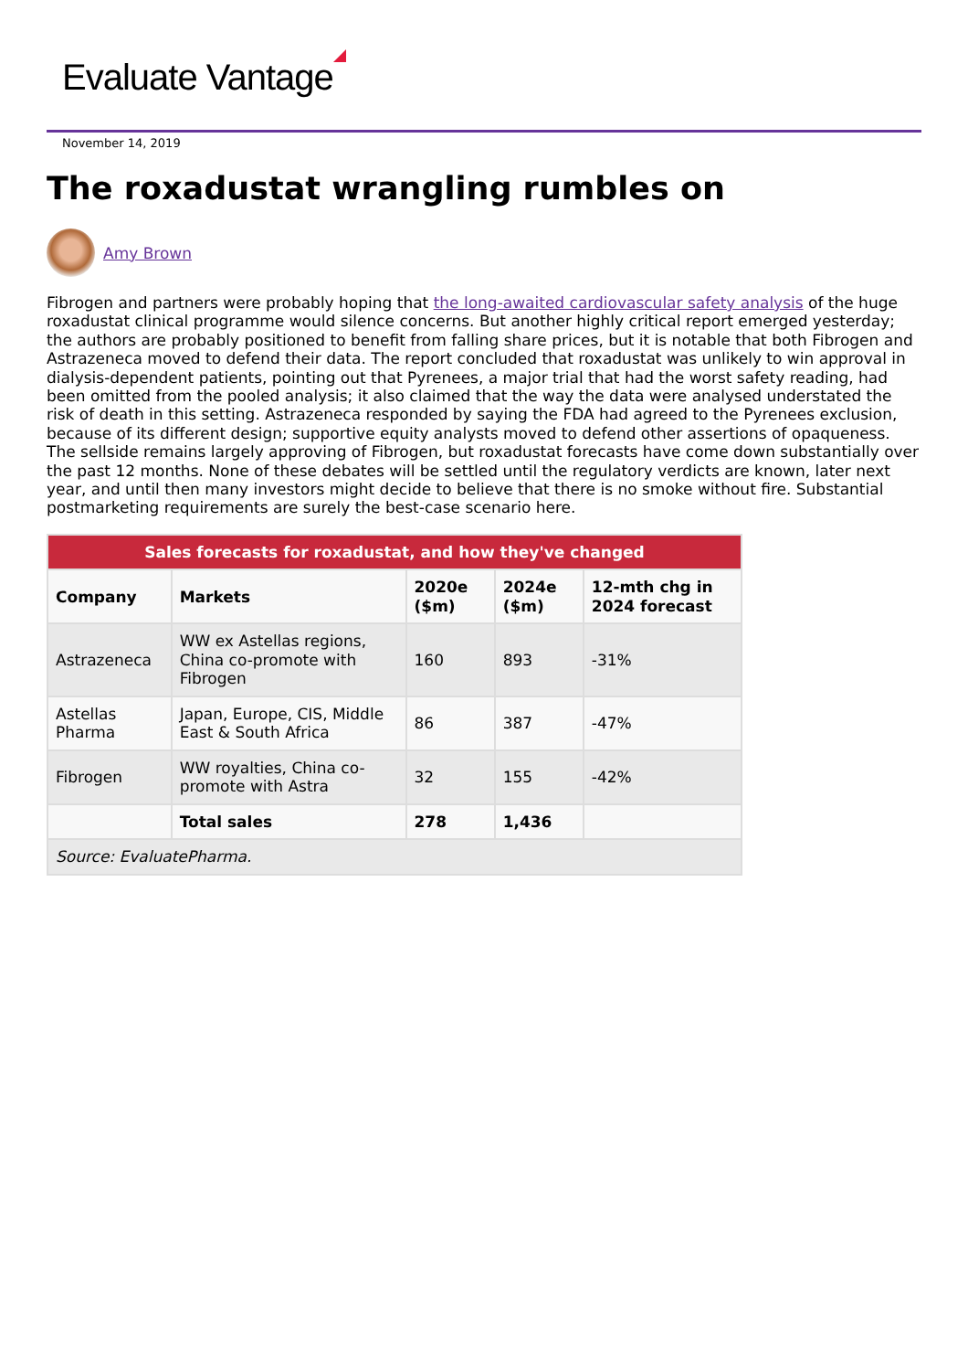Evaluate Vantage
November 14, 2019
The roxadustat wrangling rumbles on
Amy Brown
Fibrogen and partners were probably hoping that the long-awaited cardiovascular safety analysis of the huge roxadustat clinical programme would silence concerns. But another highly critical report emerged yesterday; the authors are probably positioned to benefit from falling share prices, but it is notable that both Fibrogen and Astrazeneca moved to defend their data. The report concluded that roxadustat was unlikely to win approval in dialysis-dependent patients, pointing out that Pyrenees, a major trial that had the worst safety reading, had been omitted from the pooled analysis; it also claimed that the way the data were analysed understated the risk of death in this setting. Astrazeneca responded by saying the FDA had agreed to the Pyrenees exclusion, because of its different design; supportive equity analysts moved to defend other assertions of opaqueness. The sellside remains largely approving of Fibrogen, but roxadustat forecasts have come down substantially over the past 12 months. None of these debates will be settled until the regulatory verdicts are known, later next year, and until then many investors might decide to believe that there is no smoke without fire. Substantial postmarketing requirements are surely the best-case scenario here.
| Sales forecasts for roxadustat, and how they've changed | | | | |
| Company | Markets | 2020e ($m) | 2024e ($m) | 12-mth chg in 2024 forecast |
| Astrazeneca | WW ex Astellas regions, China co-promote with Fibrogen | 160 | 893 | -31% |
| Astellas Pharma | Japan, Europe, CIS, Middle East & South Africa | 86 | 387 | -47% |
| Fibrogen | WW royalties, China co-promote with Astra | 32 | 155 | -42% |
| | Total sales | 278 | 1,436 | |
| Source: EvaluatePharma. | | | | |